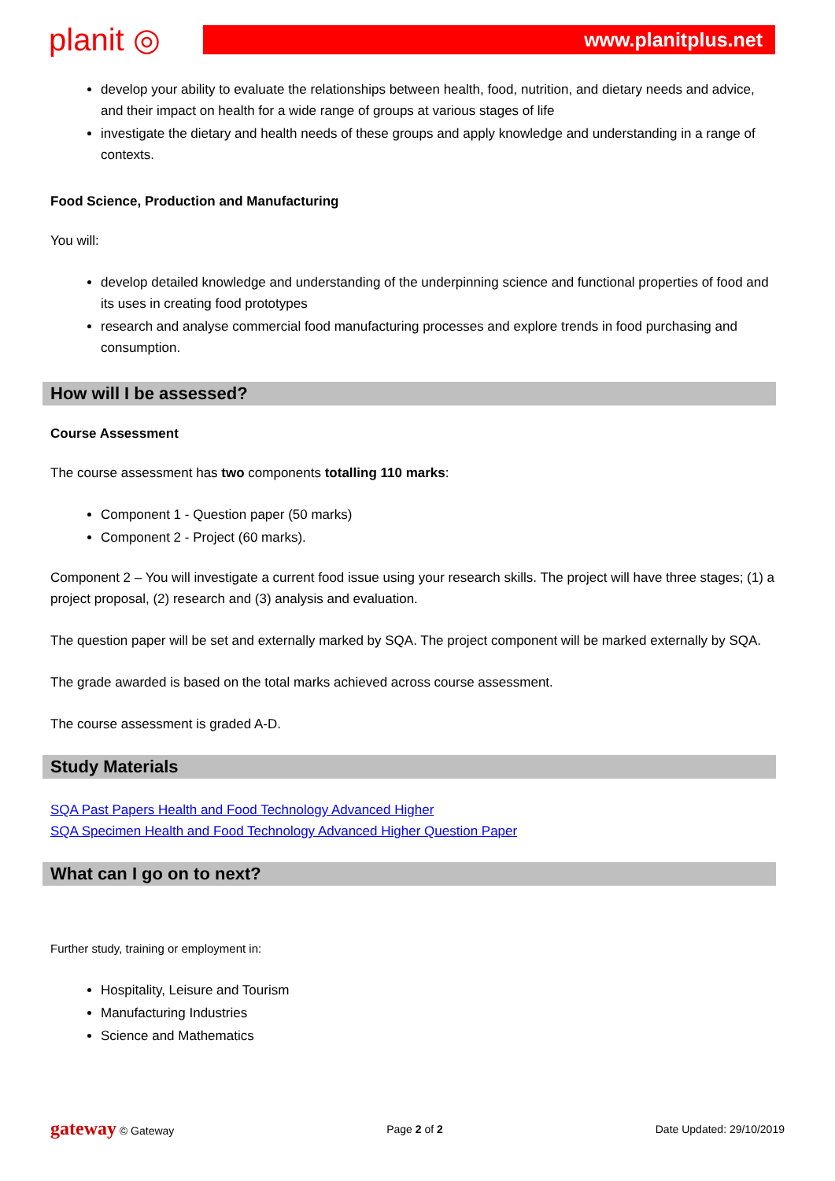planit ◎
www.planitplus.net
develop your ability to evaluate the relationships between health, food, nutrition, and dietary needs and advice, and their impact on health for a wide range of groups at various stages of life
investigate the dietary and health needs of these groups and apply knowledge and understanding in a range of contexts.
Food Science, Production and Manufacturing
You will:
develop detailed knowledge and understanding of the underpinning science and functional properties of food and its uses in creating food prototypes
research and analyse commercial food manufacturing processes and explore trends in food purchasing and consumption.
How will I be assessed?
Course Assessment
The course assessment has two components totalling 110 marks:
Component 1 - Question paper (50 marks)
Component 2 - Project (60 marks).
Component 2 – You will investigate a current food issue using your research skills. The project will have three stages; (1) a project proposal, (2) research and (3) analysis and evaluation.
The question paper will be set and externally marked by SQA. The project component will be marked externally by SQA.
The grade awarded is based on the total marks achieved across course assessment.
The course assessment is graded A-D.
Study Materials
SQA Past Papers Health and Food Technology Advanced Higher
SQA Specimen Health and Food Technology Advanced Higher Question Paper
What can I go on to next?
Further study, training or employment in:
Hospitality, Leisure and Tourism
Manufacturing Industries
Science and Mathematics
gateway © Gateway Page 2 of 2 Date Updated: 29/10/2019